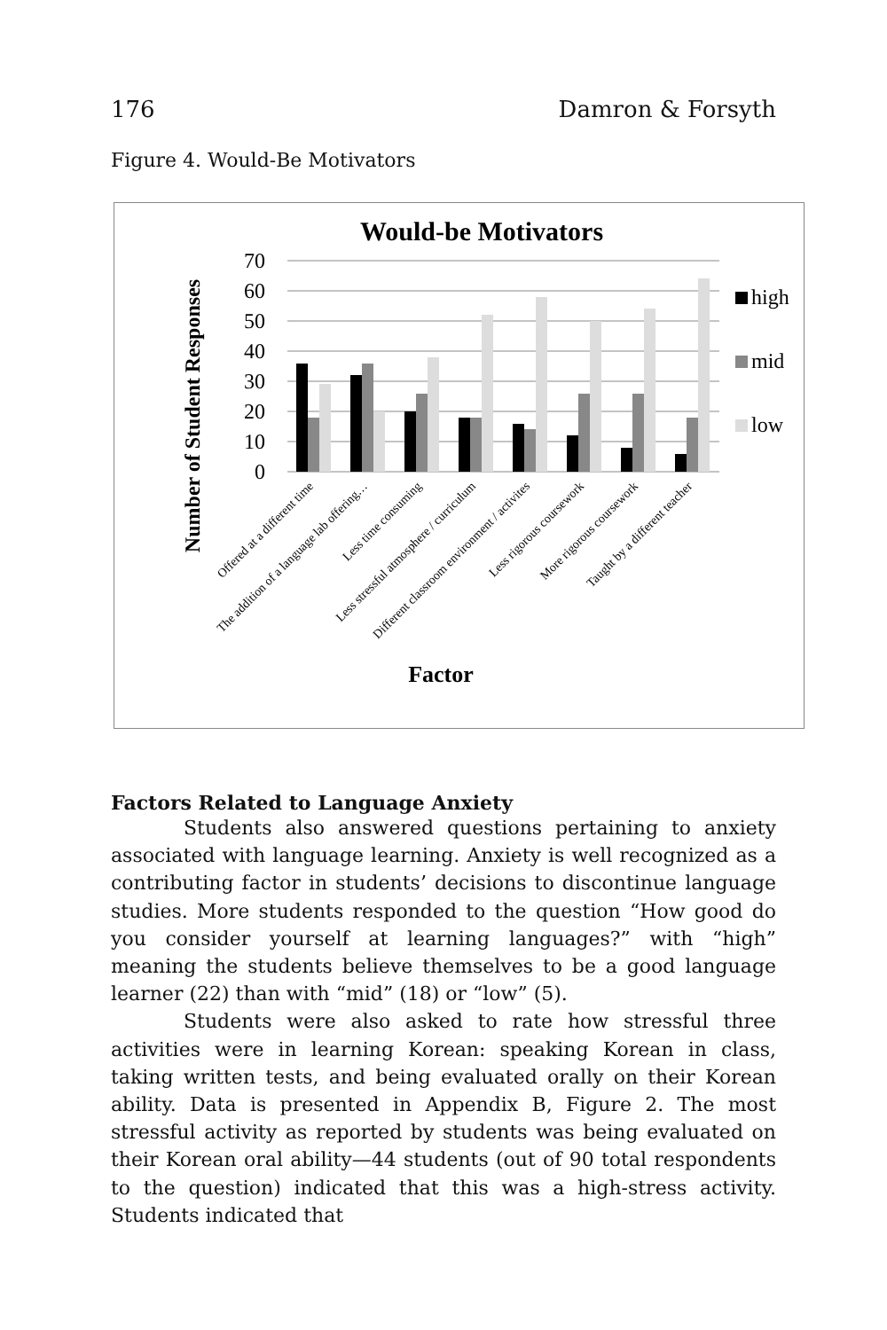176 Damron & Forsyth
Figure 4. Would-Be Motivators
Would-be Motivators
Number of Student Responses
70
60
50
40
30
20
10
0
high
mid
low
Offered at a different time
The addition of a language lab offering…
Less time consuming
Less stressful atmosphere / curriculum
Different classroom environment / activites
Less rigorous coursework
More rigorous coursework
Taught by a different teacher
Factor
Factors Related to Language Anxiety
Students also answered questions pertaining to anxiety associated with language learning. Anxiety is well recognized as a contributing factor in students’ decisions to discontinue language studies. More students responded to the question “How good do you consider yourself at learning languages?” with “high” meaning the students believe themselves to be a good language learner (22) than with “mid” (18) or “low” (5).
Students were also asked to rate how stressful three activities were in learning Korean: speaking Korean in class, taking written tests, and being evaluated orally on their Korean ability. Data is presented in Appendix B, Figure 2. The most stressful activity as reported by students was being evaluated on their Korean oral ability—44 students (out of 90 total respondents to the question) indicated that this was a high-stress activity. Students indicated that